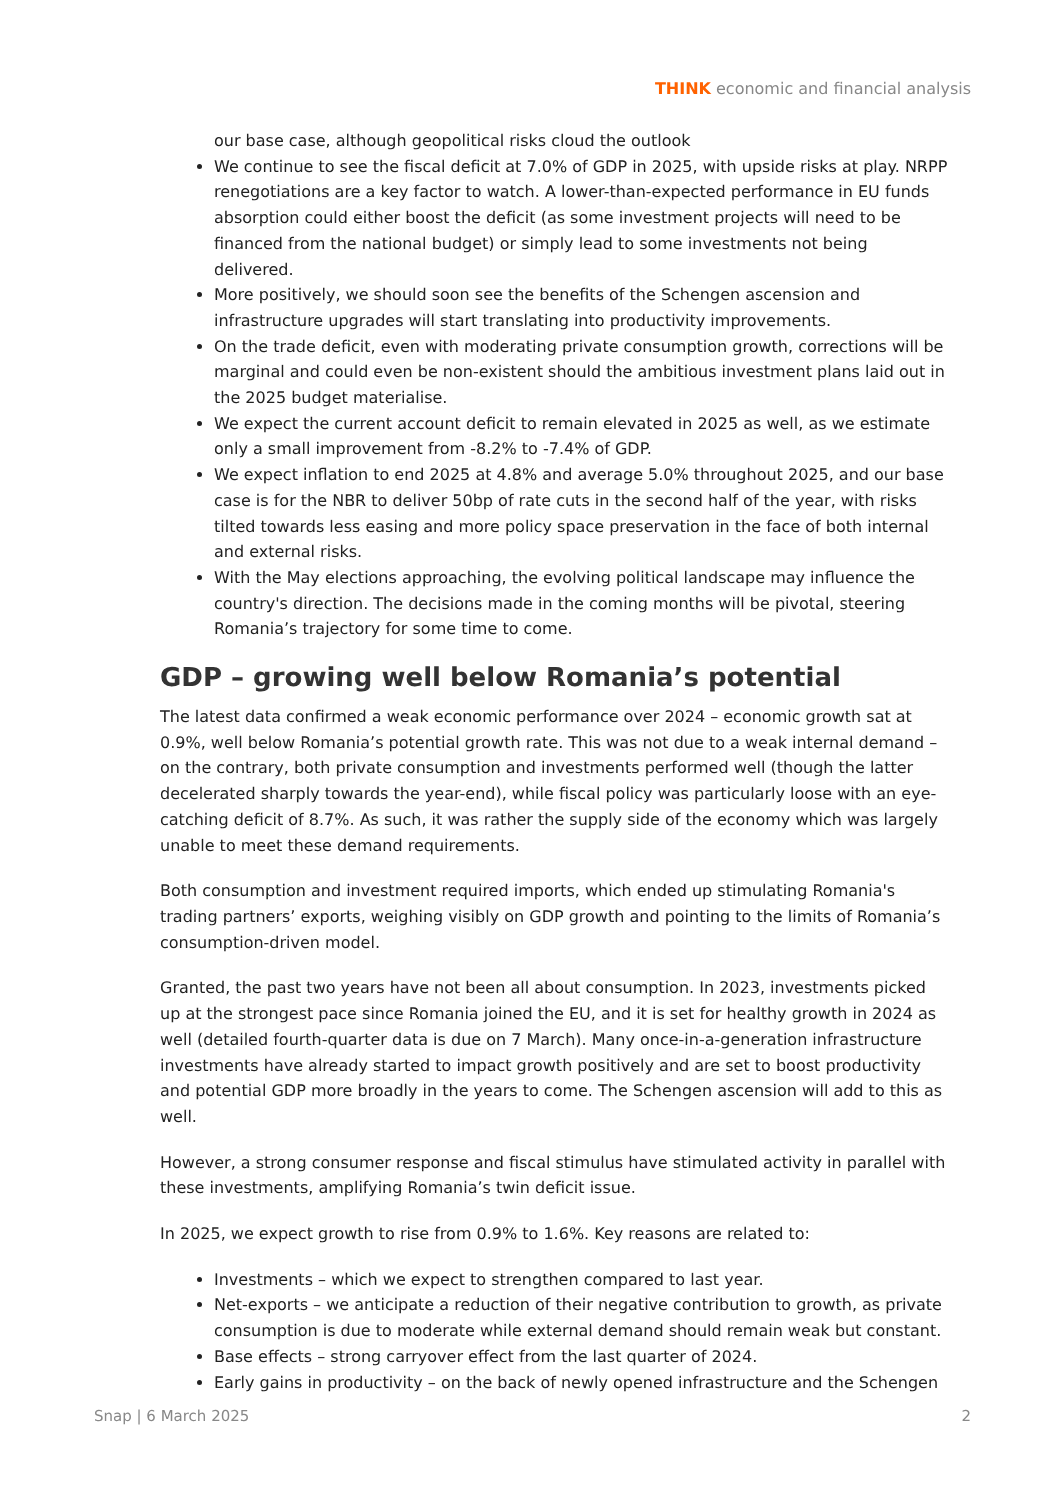THINK economic and financial analysis
our base case, although geopolitical risks cloud the outlook
We continue to see the fiscal deficit at 7.0% of GDP in 2025, with upside risks at play. NRPP renegotiations are a key factor to watch. A lower-than-expected performance in EU funds absorption could either boost the deficit (as some investment projects will need to be financed from the national budget) or simply lead to some investments not being delivered.
More positively, we should soon see the benefits of the Schengen ascension and infrastructure upgrades will start translating into productivity improvements.
On the trade deficit, even with moderating private consumption growth, corrections will be marginal and could even be non-existent should the ambitious investment plans laid out in the 2025 budget materialise.
We expect the current account deficit to remain elevated in 2025 as well, as we estimate only a small improvement from -8.2% to -7.4% of GDP.
We expect inflation to end 2025 at 4.8% and average 5.0% throughout 2025, and our base case is for the NBR to deliver 50bp of rate cuts in the second half of the year, with risks tilted towards less easing and more policy space preservation in the face of both internal and external risks.
With the May elections approaching, the evolving political landscape may influence the country's direction. The decisions made in the coming months will be pivotal, steering Romania’s trajectory for some time to come.
GDP – growing well below Romania’s potential
The latest data confirmed a weak economic performance over 2024 – economic growth sat at 0.9%, well below Romania’s potential growth rate. This was not due to a weak internal demand – on the contrary, both private consumption and investments performed well (though the latter decelerated sharply towards the year-end), while fiscal policy was particularly loose with an eye-catching deficit of 8.7%. As such, it was rather the supply side of the economy which was largely unable to meet these demand requirements.
Both consumption and investment required imports, which ended up stimulating Romania's trading partners’ exports, weighing visibly on GDP growth and pointing to the limits of Romania’s consumption-driven model.
Granted, the past two years have not been all about consumption. In 2023, investments picked up at the strongest pace since Romania joined the EU, and it is set for healthy growth in 2024 as well (detailed fourth-quarter data is due on 7 March). Many once-in-a-generation infrastructure investments have already started to impact growth positively and are set to boost productivity and potential GDP more broadly in the years to come. The Schengen ascension will add to this as well.
However, a strong consumer response and fiscal stimulus have stimulated activity in parallel with these investments, amplifying Romania’s twin deficit issue.
In 2025, we expect growth to rise from 0.9% to 1.6%. Key reasons are related to:
Investments – which we expect to strengthen compared to last year.
Net-exports – we anticipate a reduction of their negative contribution to growth, as private consumption is due to moderate while external demand should remain weak but constant.
Base effects – strong carryover effect from the last quarter of 2024.
Early gains in productivity – on the back of newly opened infrastructure and the Schengen
Snap | 6 March 2025 2